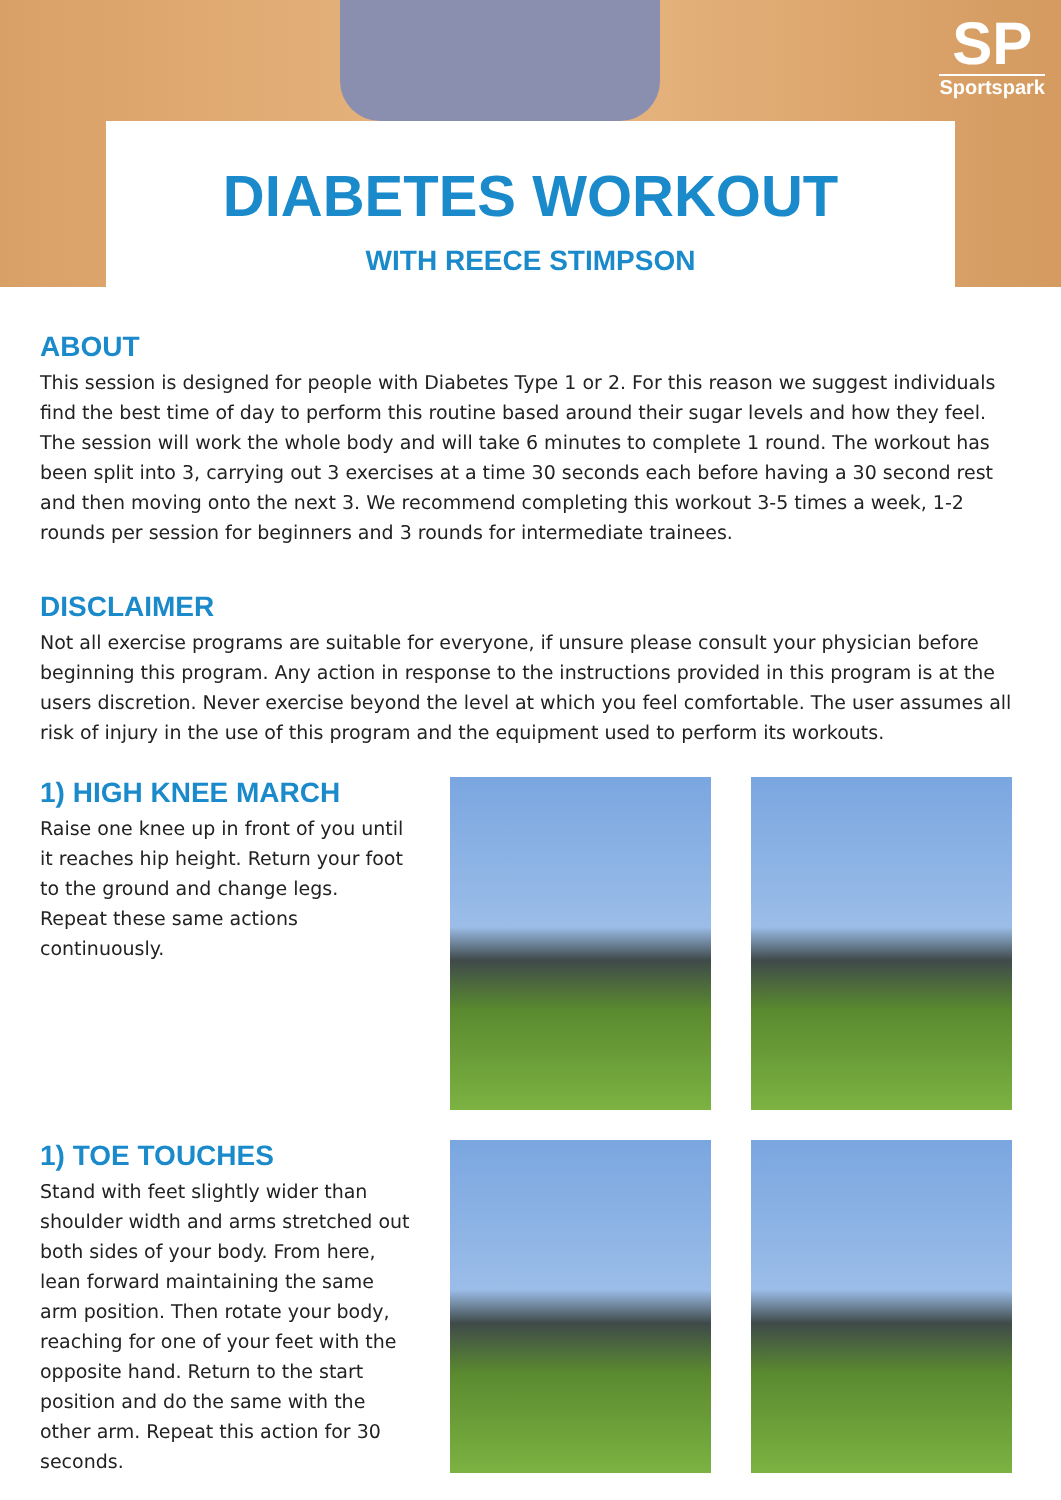SP
Sportspark
DIABETES WORKOUT
WITH REECE STIMPSON
ABOUT
This session is designed for people with Diabetes Type 1 or 2. For this reason we suggest individuals find the best time of day to perform this routine based around their sugar levels and how they feel. The session will work the whole body and will take 6 minutes to complete 1 round. The workout has been split into 3, carrying out 3 exercises at a time 30 seconds each before having a 30 second rest and then moving onto the next 3. We recommend completing this workout 3-5 times a week, 1-2 rounds per session for beginners and 3 rounds for intermediate trainees.
DISCLAIMER
Not all exercise programs are suitable for everyone, if unsure please consult your physician before beginning this program. Any action in response to the instructions provided in this program is at the users discretion. Never exercise beyond the level at which you feel comfortable. The user assumes all risk of injury in the use of this program and the equipment used to perform its workouts.
1) HIGH KNEE MARCH
Raise one knee up in front of you until it reaches hip height. Return your foot to the ground and change legs. Repeat these same actions continuously.
1) TOE TOUCHES
Stand with feet slightly wider than shoulder width and arms stretched out both sides of your body. From here, lean forward maintaining the same arm position. Then rotate your body, reaching for one of your feet with the opposite hand. Return to the start position and do the same with the other arm. Repeat this action for 30 seconds.